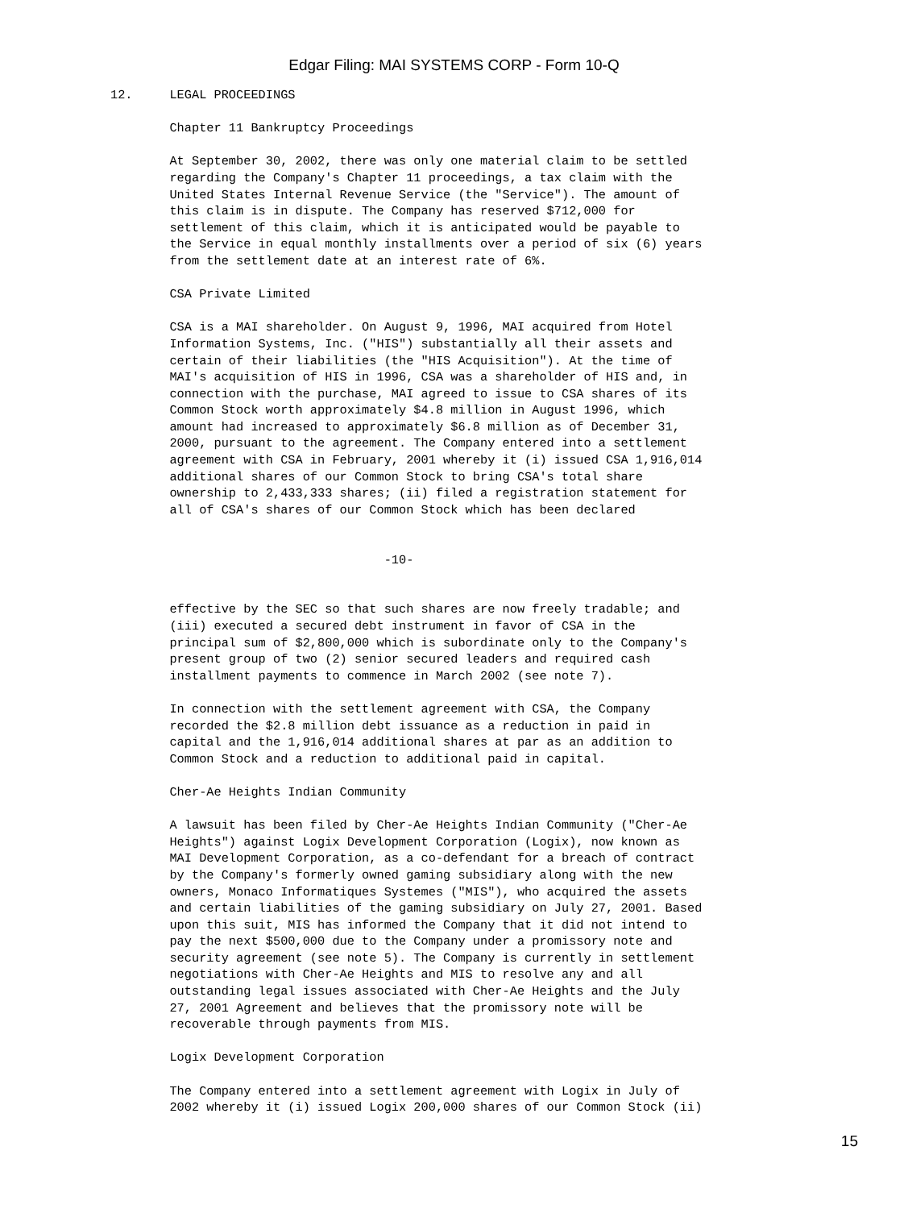Edgar Filing: MAI SYSTEMS CORP - Form 10-Q
12.     LEGAL PROCEEDINGS

        Chapter 11 Bankruptcy Proceedings

        At September 30, 2002, there was only one material claim to be settled
        regarding the Company's Chapter 11 proceedings, a tax claim with the
        United States Internal Revenue Service (the "Service"). The amount of
        this claim is in dispute. The Company has reserved $712,000 for
        settlement of this claim, which it is anticipated would be payable to
        the Service in equal monthly installments over a period of six (6) years
        from the settlement date at an interest rate of 6%.

        CSA Private Limited

        CSA is a MAI shareholder. On August 9, 1996, MAI acquired from Hotel
        Information Systems, Inc. ("HIS") substantially all their assets and
        certain of their liabilities (the "HIS Acquisition"). At the time of
        MAI's acquisition of HIS in 1996, CSA was a shareholder of HIS and, in
        connection with the purchase, MAI agreed to issue to CSA shares of its
        Common Stock worth approximately $4.8 million in August 1996, which
        amount had increased to approximately $6.8 million as of December 31,
        2000, pursuant to the agreement. The Company entered into a settlement
        agreement with CSA in February, 2001 whereby it (i) issued CSA 1,916,014
        additional shares of our Common Stock to bring CSA's total share
        ownership to 2,433,333 shares; (ii) filed a registration statement for
        all of CSA's shares of our Common Stock which has been declared


                                     -10-


        effective by the SEC so that such shares are now freely tradable; and
        (iii) executed a secured debt instrument in favor of CSA in the
        principal sum of $2,800,000 which is subordinate only to the Company's
        present group of two (2) senior secured leaders and required cash
        installment payments to commence in March 2002 (see note 7).

        In connection with the settlement agreement with CSA, the Company
        recorded the $2.8 million debt issuance as a reduction in paid in
        capital and the 1,916,014 additional shares at par as an addition to
        Common Stock and a reduction to additional paid in capital.

        Cher-Ae Heights Indian Community

        A lawsuit has been filed by Cher-Ae Heights Indian Community ("Cher-Ae
        Heights") against Logix Development Corporation (Logix), now known as
        MAI Development Corporation, as a co-defendant for a breach of contract
        by the Company's formerly owned gaming subsidiary along with the new
        owners, Monaco Informatiques Systemes ("MIS"), who acquired the assets
        and certain liabilities of the gaming subsidiary on July 27, 2001. Based
        upon this suit, MIS has informed the Company that it did not intend to
        pay the next $500,000 due to the Company under a promissory note and
        security agreement (see note 5). The Company is currently in settlement
        negotiations with Cher-Ae Heights and MIS to resolve any and all
        outstanding legal issues associated with Cher-Ae Heights and the July
        27, 2001 Agreement and believes that the promissory note will be
        recoverable through payments from MIS.

        Logix Development Corporation

        The Company entered into a settlement agreement with Logix in July of
        2002 whereby it (i) issued Logix 200,000 shares of our Common Stock (ii)
15